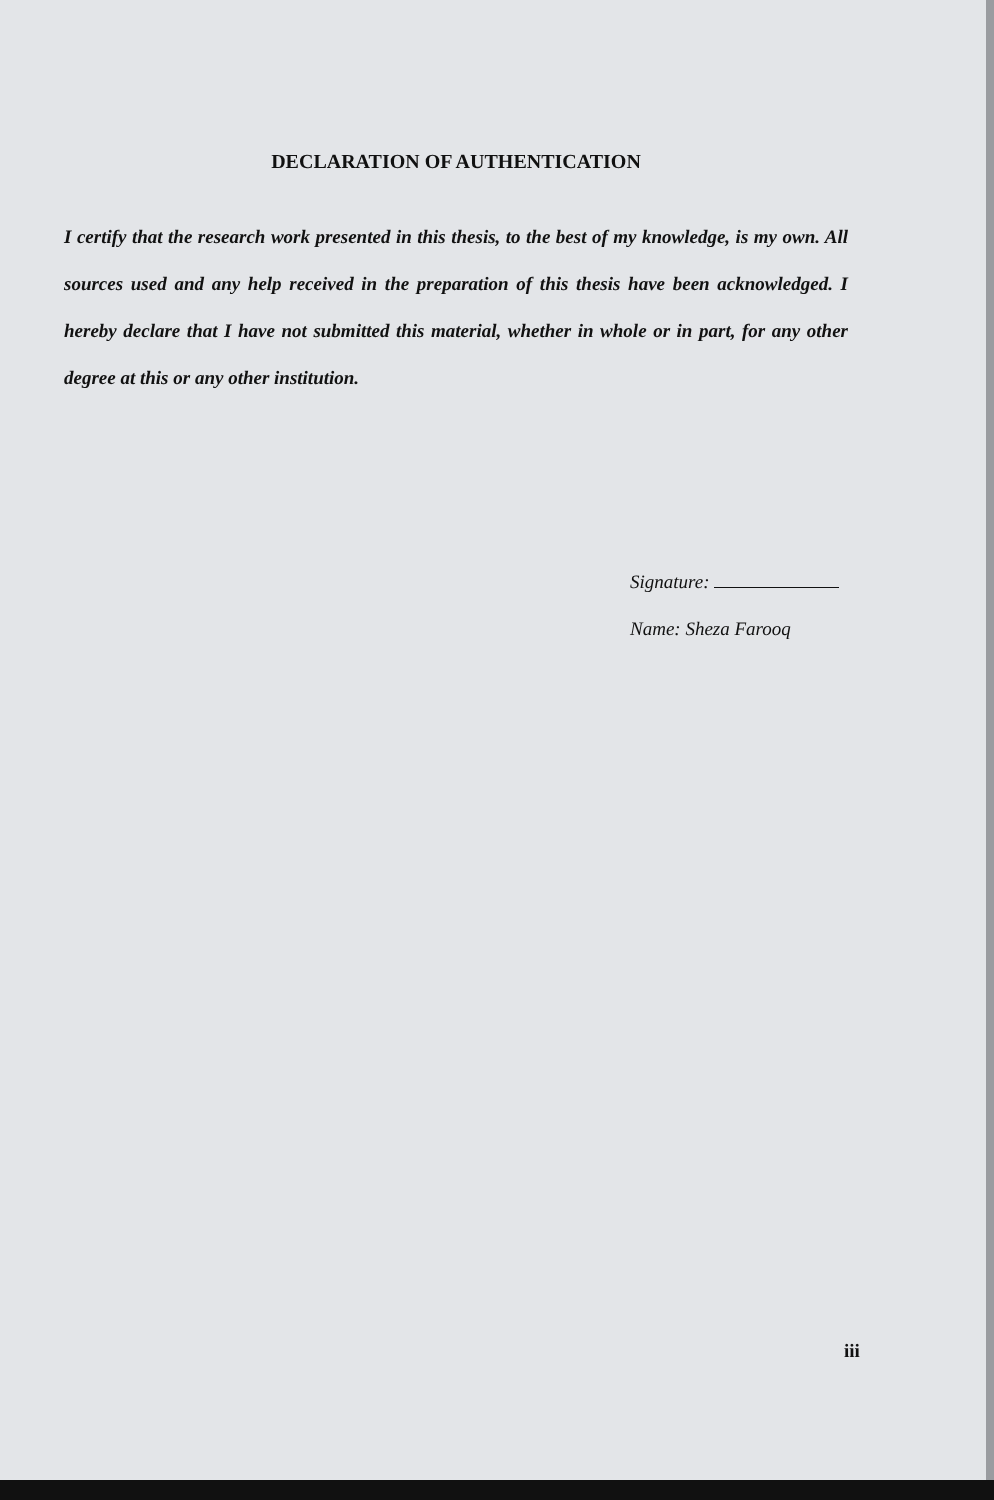DECLARATION OF AUTHENTICATION
I certify that the research work presented in this thesis, to the best of my knowledge, is my own. All sources used and any help received in the preparation of this thesis have been acknowledged. I hereby declare that I have not submitted this material, whether in whole or in part, for any other degree at this or any other institution.
Signature:
Name: Sheza Farooq
iii